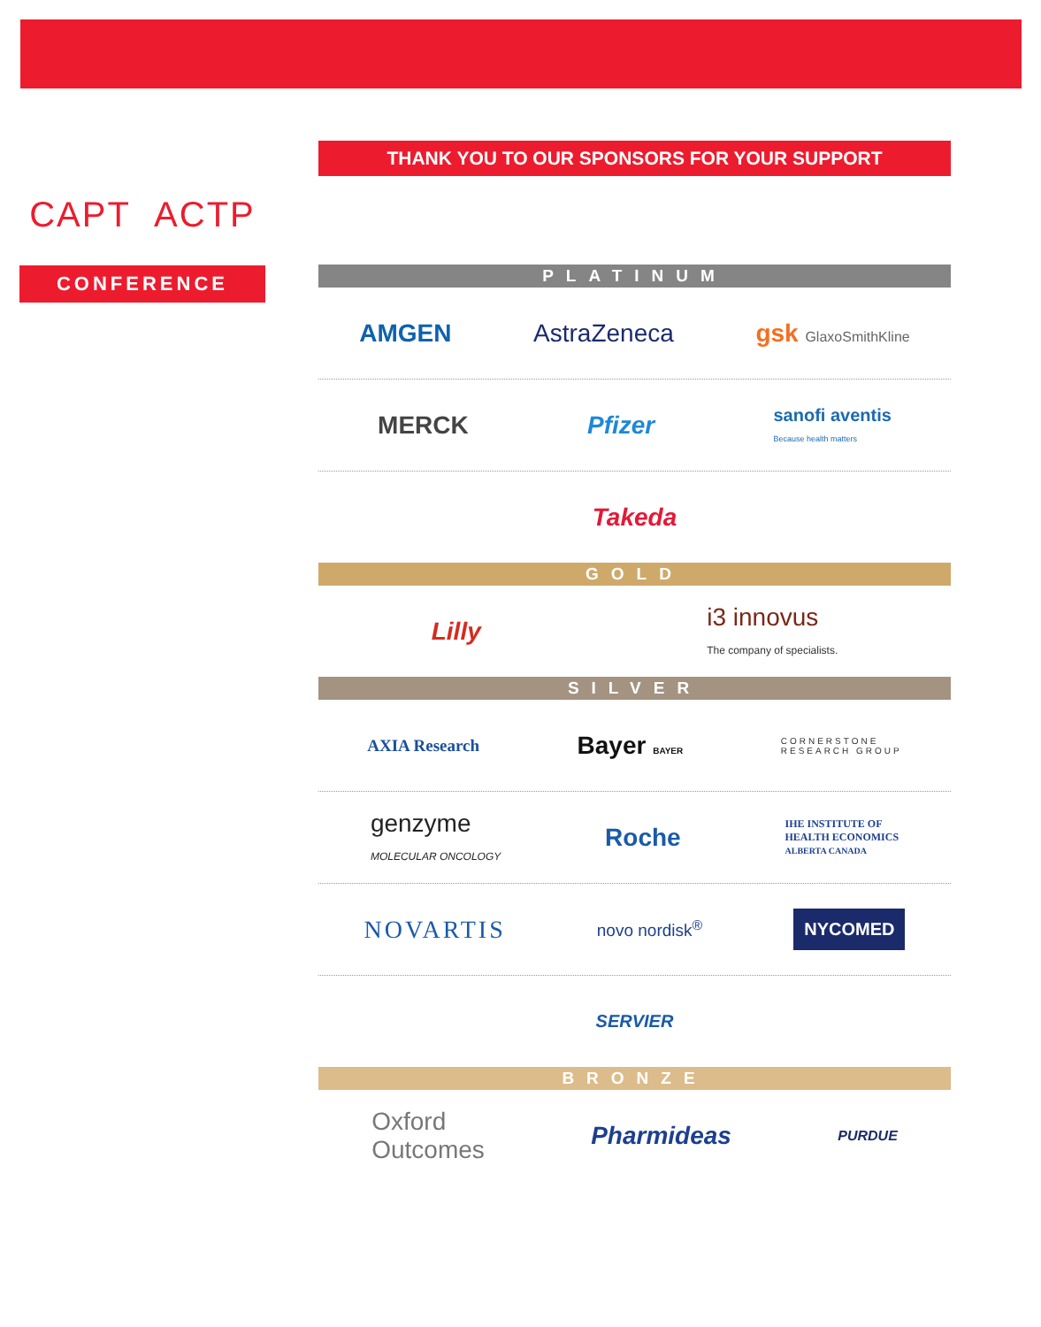CAPT ACTP
CONFERENCE
THANK YOU TO OUR SPONSORS FOR YOUR SUPPORT
PLATINUM
AMGEN AstraZeneca gsk GlaxoSmithKline
MERCK Pfizer sanofi aventis
Because health matters
Takeda
GOLD
Lilly i3 innovus
The company of specialists.
SILVER
AXIA Research Bayer BAYER CORNERSTONE
RESEARCH GROUP
genzyme
MOLECULAR ONCOLOGY Roche IHE INSTITUTE OF
HEALTH ECONOMICS
ALBERTA CANADA
NOVARTIS novo nordisk<sup>®</sup> NYCOMED
SERVIER
BRONZE
Oxford
Outcomes Pharmideas PURDUE